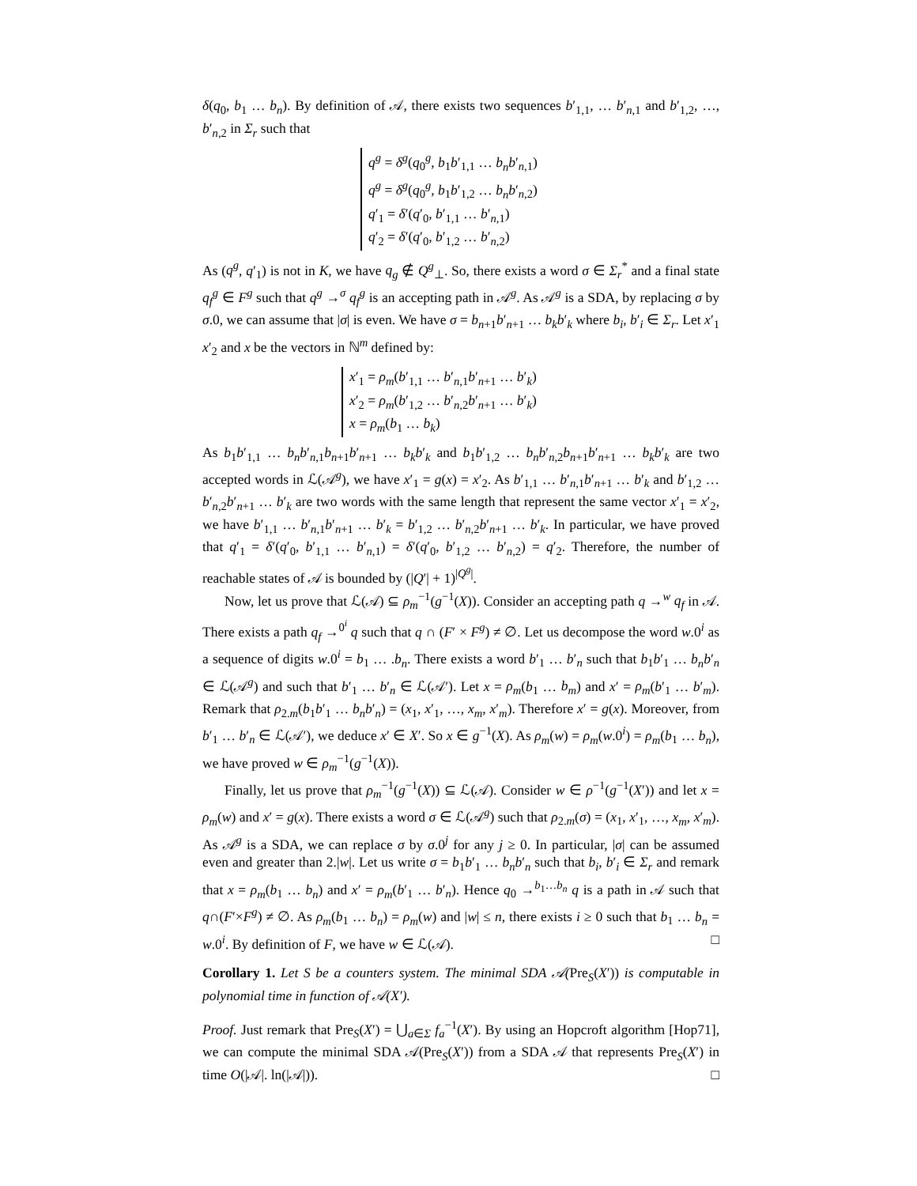δ(q<sub>0</sub>, b<sub>1</sub> … b<sub>n</sub>). By definition of 𝒜, there exists two sequences b′<sub>1,1</sub>, … b′<sub>n,1</sub> and b′<sub>1,2</sub>, …, b′<sub>n,2</sub> in Σ<sub>r</sub> such that
q<sup>g</sup> = δ<sup>g</sup>(q<sub>0</sub><sup>g</sup>, b<sub>1</sub>b′<sub>1,1</sub> … b<sub>n</sub>b′<sub>n,1</sub>)
q<sup>g</sup> = δ<sup>g</sup>(q<sub>0</sub><sup>g</sup>, b<sub>1</sub>b′<sub>1,2</sub> … b<sub>n</sub>b′<sub>n,2</sub>)
q′<sub>1</sub> = δ′(q′<sub>0</sub>, b′<sub>1,1</sub> … b′<sub>n,1</sub>)
q′<sub>2</sub> = δ′(q′<sub>0</sub>, b′<sub>1,2</sub> … b′<sub>n,2</sub>)
As (q<sup>g</sup>, q′<sub>1</sub>) is not in K, we have q<sub>g</sub> ∉ Q<sup>g</sup><sub>⊥</sub>. So, there exists a word σ ∈ Σ<sub>r</sub><sup>*</sup> and a final state q<sub>f</sub><sup>g</sup> ∈ F<sup>g</sup> such that q<sup>g</sup> →<sup>σ</sup> q<sub>f</sub><sup>g</sup> is an accepting path in 𝒜<sup>g</sup>. As 𝒜<sup>g</sup> is a SDA, by replacing σ by σ.0, we can assume that |σ| is even. We have σ = b<sub>n+1</sub>b′<sub>n+1</sub> … b<sub>k</sub>b′<sub>k</sub> where b<sub>i</sub>, b′<sub>i</sub> ∈ Σ<sub>r</sub>. Let x′<sub>1</sub> x′<sub>2</sub> and x be the vectors in ℕ<sup>m</sup> defined by:
x′<sub>1</sub> = ρ<sub>m</sub>(b′<sub>1,1</sub> … b′<sub>n,1</sub>b′<sub>n+1</sub> … b′<sub>k</sub>)
x′<sub>2</sub> = ρ<sub>m</sub>(b′<sub>1,2</sub> … b′<sub>n,2</sub>b′<sub>n+1</sub> … b′<sub>k</sub>)
x = ρ<sub>m</sub>(b<sub>1</sub> … b<sub>k</sub>)
As b<sub>1</sub>b′<sub>1,1</sub> … b<sub>n</sub>b′<sub>n,1</sub>b<sub>n+1</sub>b′<sub>n+1</sub> … b<sub>k</sub>b′<sub>k</sub> and b<sub>1</sub>b′<sub>1,2</sub> … b<sub>n</sub>b′<sub>n,2</sub>b<sub>n+1</sub>b′<sub>n+1</sub> … b<sub>k</sub>b′<sub>k</sub> are two accepted words in ℒ(𝒜<sup>g</sup>), we have x′<sub>1</sub> = g(x) = x′<sub>2</sub>. As b′<sub>1,1</sub> … b′<sub>n,1</sub>b′<sub>n+1</sub> … b′<sub>k</sub> and b′<sub>1,2</sub> … b′<sub>n,2</sub>b′<sub>n+1</sub> … b′<sub>k</sub> are two words with the same length that represent the same vector x′<sub>1</sub> = x′<sub>2</sub>, we have b′<sub>1,1</sub> … b′<sub>n,1</sub>b′<sub>n+1</sub> … b′<sub>k</sub> = b′<sub>1,2</sub> … b′<sub>n,2</sub>b′<sub>n+1</sub> … b′<sub>k</sub>. In particular, we have proved that q′<sub>1</sub> = δ′(q′<sub>0</sub>, b′<sub>1,1</sub> … b′<sub>n,1</sub>) = δ′(q′<sub>0</sub>, b′<sub>1,2</sub> … b′<sub>n,2</sub>) = q′<sub>2</sub>. Therefore, the number of reachable states of 𝒜 is bounded by (|Q′| + 1)<sup>|Q<sup>g</sup>|</sup>.
Now, let us prove that ℒ(𝒜) ⊆ ρ<sub>m</sub><sup>−1</sup>(g<sup>−1</sup>(X)). Consider an accepting path q →<sup>w</sup> q<sub>f</sub> in 𝒜. There exists a path q<sub>f</sub> →<sup>0<sup>i</sup></sup> q such that q ∩ (F′ × F<sup>g</sup>) ≠ ∅. Let us decompose the word w.0<sup>i</sup> as a sequence of digits w.0<sup>i</sup> = b<sub>1</sub> … .b<sub>n</sub>. There exists a word b′<sub>1</sub> … b′<sub>n</sub> such that b<sub>1</sub>b′<sub>1</sub> … b<sub>n</sub>b′<sub>n</sub> ∈ ℒ(𝒜<sup>g</sup>) and such that b′<sub>1</sub> … b′<sub>n</sub> ∈ ℒ(𝒜′). Let x = ρ<sub>m</sub>(b<sub>1</sub> … b<sub>m</sub>) and x′ = ρ<sub>m</sub>(b′<sub>1</sub> … b′<sub>m</sub>). Remark that ρ<sub>2.m</sub>(b<sub>1</sub>b′<sub>1</sub> … b<sub>n</sub>b′<sub>n</sub>) = (x<sub>1</sub>, x′<sub>1</sub>, …, x<sub>m</sub>, x′<sub>m</sub>). Therefore x′ = g(x). Moreover, from b′<sub>1</sub> … b′<sub>n</sub> ∈ ℒ(𝒜′), we deduce x′ ∈ X′. So x ∈ g<sup>−1</sup>(X). As ρ<sub>m</sub>(w) = ρ<sub>m</sub>(w.0<sup>i</sup>) = ρ<sub>m</sub>(b<sub>1</sub> … b<sub>n</sub>), we have proved w ∈ ρ<sub>m</sub><sup>−1</sup>(g<sup>−1</sup>(X)).
Finally, let us prove that ρ<sub>m</sub><sup>−1</sup>(g<sup>−1</sup>(X)) ⊆ ℒ(𝒜). Consider w ∈ ρ<sup>−1</sup>(g<sup>−1</sup>(X′)) and let x = ρ<sub>m</sub>(w) and x′ = g(x). There exists a word σ ∈ ℒ(𝒜<sup>g</sup>) such that ρ<sub>2.m</sub>(σ) = (x<sub>1</sub>, x′<sub>1</sub>, …, x<sub>m</sub>, x′<sub>m</sub>). As 𝒜<sup>g</sup> is a SDA, we can replace σ by σ.0<sup>j</sup> for any j ≥ 0. In particular, |σ| can be assumed even and greater than 2.|w|. Let us write σ = b<sub>1</sub>b′<sub>1</sub> … b<sub>n</sub>b′<sub>n</sub> such that b<sub>i</sub>, b′<sub>i</sub> ∈ Σ<sub>r</sub> and remark that x = ρ<sub>m</sub>(b<sub>1</sub> … b<sub>n</sub>) and x′ = ρ<sub>m</sub>(b′<sub>1</sub> … b′<sub>n</sub>). Hence q<sub>0</sub> →<sup>b<sub>1</sub>…b<sub>n</sub></sup> q is a path in 𝒜 such that q∩(F′×F<sup>g</sup>) ≠ ∅. As ρ<sub>m</sub>(b<sub>1</sub> … b<sub>n</sub>) = ρ<sub>m</sub>(w) and |w| ≤ n, there exists i ≥ 0 such that b<sub>1</sub> … b<sub>n</sub> = w.0<sup>i</sup>. By definition of F, we have w ∈ ℒ(𝒜). □
Corollary 1. Let S be a counters system. The minimal SDA 𝒜(Pre<sub>S</sub>(X′)) is computable in polynomial time in function of 𝒜(X′).
Proof. Just remark that Pre<sub>S</sub>(X′) = ⋃<sub>a∈Σ</sub> f<sub>a</sub><sup>−1</sup>(X′). By using an Hopcroft algorithm [Hop71], we can compute the minimal SDA 𝒜(Pre<sub>S</sub>(X′)) from a SDA 𝒜 that represents Pre<sub>S</sub>(X′) in time O(|𝒜|. ln(|𝒜|)). □